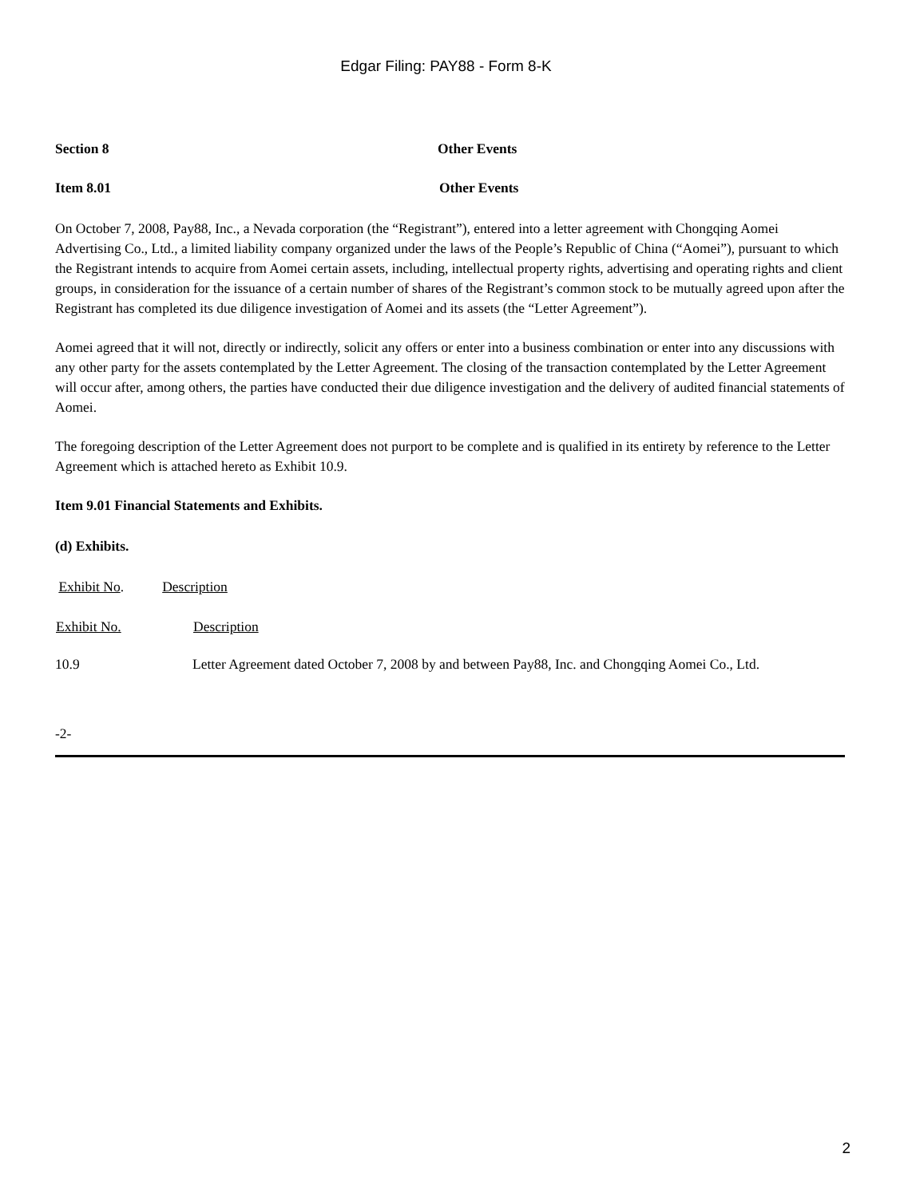Edgar Filing: PAY88 - Form 8-K
Section 8 Other Events
Item 8.01 Other Events
On October 7, 2008, Pay88, Inc., a Nevada corporation (the “Registrant”), entered into a letter agreement with Chongqing Aomei Advertising Co., Ltd., a limited liability company organized under the laws of the People’s Republic of China (“Aomei”), pursuant to which the Registrant intends to acquire from Aomei certain assets, including, intellectual property rights, advertising and operating rights and client groups, in consideration for the issuance of a certain number of shares of the Registrant’s common stock to be mutually agreed upon after the Registrant has completed its due diligence investigation of Aomei and its assets (the “Letter Agreement”).
Aomei agreed that it will not, directly or indirectly, solicit any offers or enter into a business combination or enter into any discussions with any other party for the assets contemplated by the Letter Agreement. The closing of the transaction contemplated by the Letter Agreement will occur after, among others, the parties have conducted their due diligence investigation and the delivery of audited financial statements of Aomei.
The foregoing description of the Letter Agreement does not purport to be complete and is qualified in its entirety by reference to the Letter Agreement which is attached hereto as Exhibit 10.9.
Item 9.01 Financial Statements and Exhibits.
(d) Exhibits.
Exhibit No. Description
| Exhibit No. | Description |
| --- | --- |
| 10.9 | Letter Agreement dated October 7, 2008 by and between Pay88, Inc. and Chongqing Aomei Co., Ltd. |
-2-
2